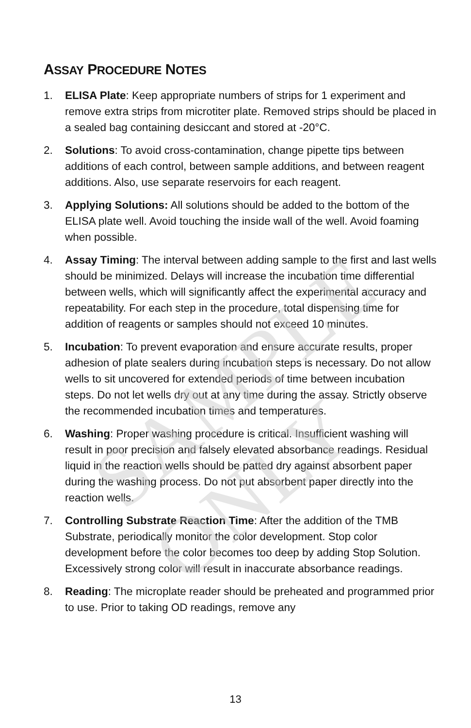SAMPLE ONLY
ASSAY PROCEDURE NOTES
1. ELISA Plate: Keep appropriate numbers of strips for 1 experiment and remove extra strips from microtiter plate. Removed strips should be placed in a sealed bag containing desiccant and stored at -20°C.
2. Solutions: To avoid cross-contamination, change pipette tips between additions of each control, between sample additions, and between reagent additions. Also, use separate reservoirs for each reagent.
3. Applying Solutions: All solutions should be added to the bottom of the ELISA plate well. Avoid touching the inside wall of the well. Avoid foaming when possible.
4. Assay Timing: The interval between adding sample to the first and last wells should be minimized. Delays will increase the incubation time differential between wells, which will significantly affect the experimental accuracy and repeatability. For each step in the procedure, total dispensing time for addition of reagents or samples should not exceed 10 minutes.
5. Incubation: To prevent evaporation and ensure accurate results, proper adhesion of plate sealers during incubation steps is necessary. Do not allow wells to sit uncovered for extended periods of time between incubation steps. Do not let wells dry out at any time during the assay. Strictly observe the recommended incubation times and temperatures.
6. Washing: Proper washing procedure is critical. Insufficient washing will result in poor precision and falsely elevated absorbance readings. Residual liquid in the reaction wells should be patted dry against absorbent paper during the washing process. Do not put absorbent paper directly into the reaction wells.
7. Controlling Substrate Reaction Time: After the addition of the TMB Substrate, periodically monitor the color development. Stop color development before the color becomes too deep by adding Stop Solution. Excessively strong color will result in inaccurate absorbance readings.
8. Reading: The microplate reader should be preheated and programmed prior to use. Prior to taking OD readings, remove any
13